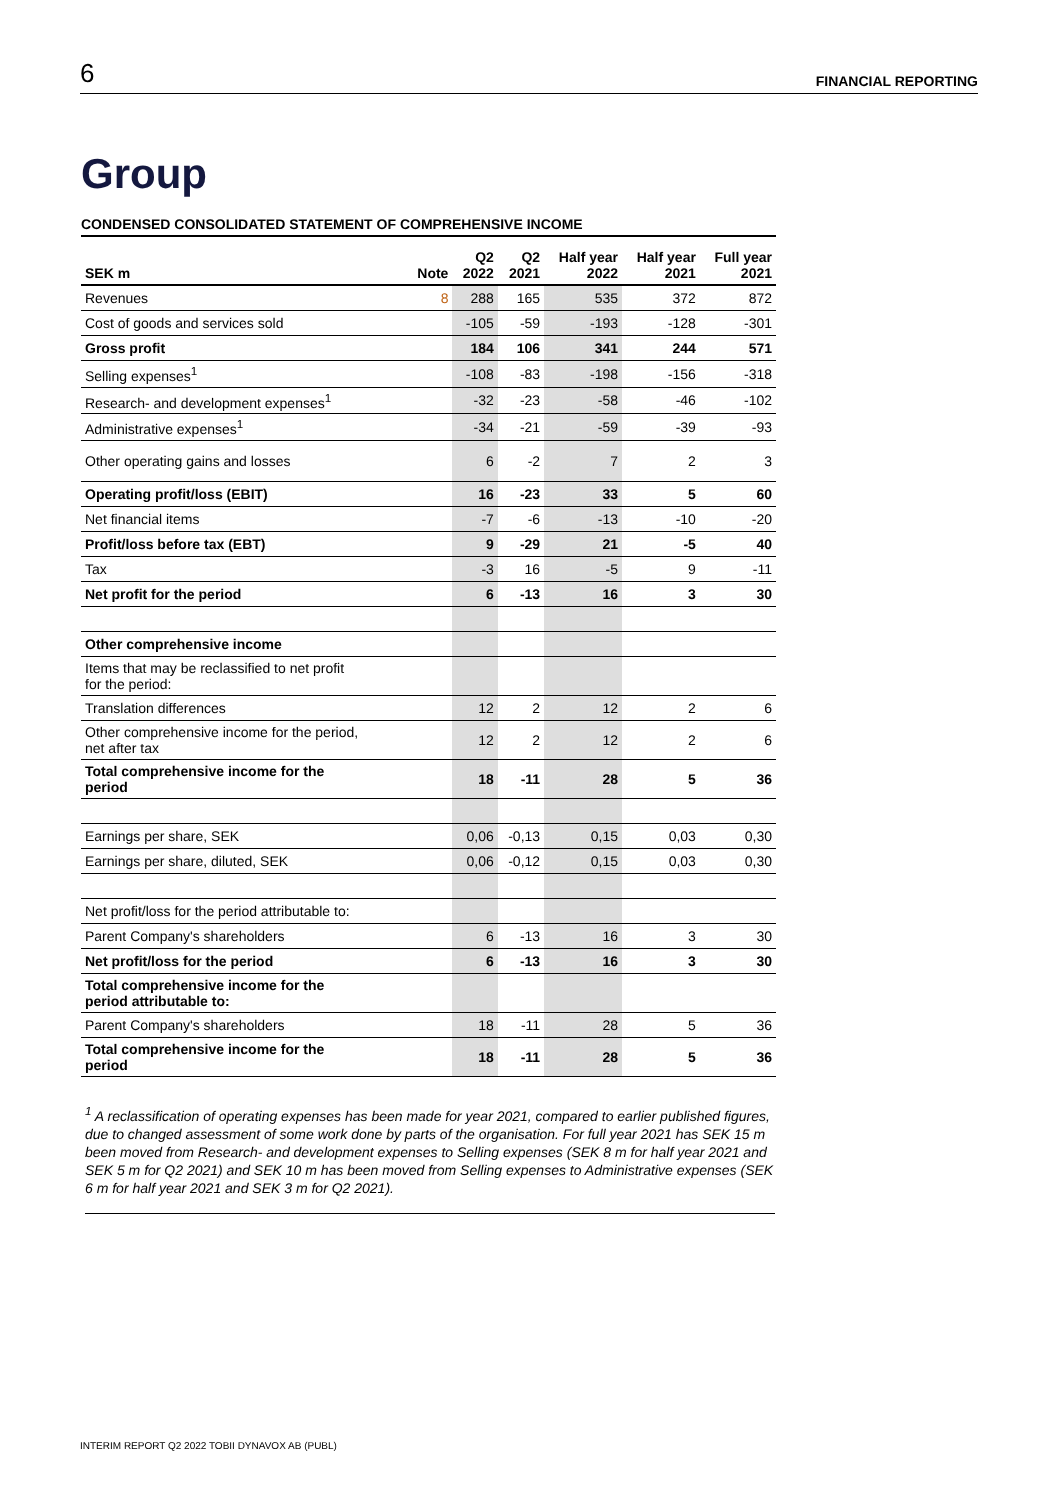6 FINANCIAL REPORTING
Group
CONDENSED CONSOLIDATED STATEMENT OF COMPREHENSIVE INCOME
| SEK m | Note | Q2 2022 | Q2 2021 | Half year 2022 | Half year 2021 | Full year 2021 |
| --- | --- | --- | --- | --- | --- | --- |
| Revenues | 8 | 288 | 165 | 535 | 372 | 872 |
| Cost of goods and services sold | | -105 | -59 | -193 | -128 | -301 |
| Gross profit | | 184 | 106 | 341 | 244 | 571 |
| Selling expenses<sup>1</sup> | | -108 | -83 | -198 | -156 | -318 |
| Research- and development expenses<sup>1</sup> | | -32 | -23 | -58 | -46 | -102 |
| Administrative expenses<sup>1</sup> | | -34 | -21 | -59 | -39 | -93 |
| Other operating gains and losses | | 6 | -2 | 7 | 2 | 3 |
| Operating profit/loss (EBIT) | | 16 | -23 | 33 | 5 | 60 |
| Net financial items | | -7 | -6 | -13 | -10 | -20 |
| Profit/loss before tax (EBT) | | 9 | -29 | 21 | -5 | 40 |
| Tax | | -3 | 16 | -5 | 9 | -11 |
| Net profit for the period | | 6 | -13 | 16 | 3 | 30 |
| Other comprehensive income | | | | | | |
| Items that may be reclassified to net profit for the period: | | | | | | |
| Translation differences | | 12 | 2 | 12 | 2 | 6 |
| Other comprehensive income for the period, net after tax | | 12 | 2 | 12 | 2 | 6 |
| Total comprehensive income for the period | | 18 | -11 | 28 | 5 | 36 |
| Earnings per share, SEK | | 0,06 | -0,13 | 0,15 | 0,03 | 0,30 |
| Earnings per share, diluted, SEK | | 0,06 | -0,12 | 0,15 | 0,03 | 0,30 |
| Net profit/loss for the period attributable to: | | | | | | |
| Parent Company's shareholders | | 6 | -13 | 16 | 3 | 30 |
| Net profit/loss for the period | | 6 | -13 | 16 | 3 | 30 |
| Total comprehensive income for the period attributable to: | | | | | | |
| Parent Company's shareholders | | 18 | -11 | 28 | 5 | 36 |
| Total comprehensive income for the period | | 18 | -11 | 28 | 5 | 36 |
<sup>1</sup> A reclassification of operating expenses has been made for year 2021, compared to earlier published figures, due to changed assessment of some work done by parts of the organisation. For full year 2021 has SEK 15 m been moved from Research- and development expenses to Selling expenses (SEK 8 m for half year 2021 and SEK 5 m for Q2 2021) and SEK 10 m has been moved from Selling expenses to Administrative expenses (SEK 6 m for half year 2021 and SEK 3 m for Q2 2021).
INTERIM REPORT Q2 2022 TOBII DYNAVOX AB (PUBL)